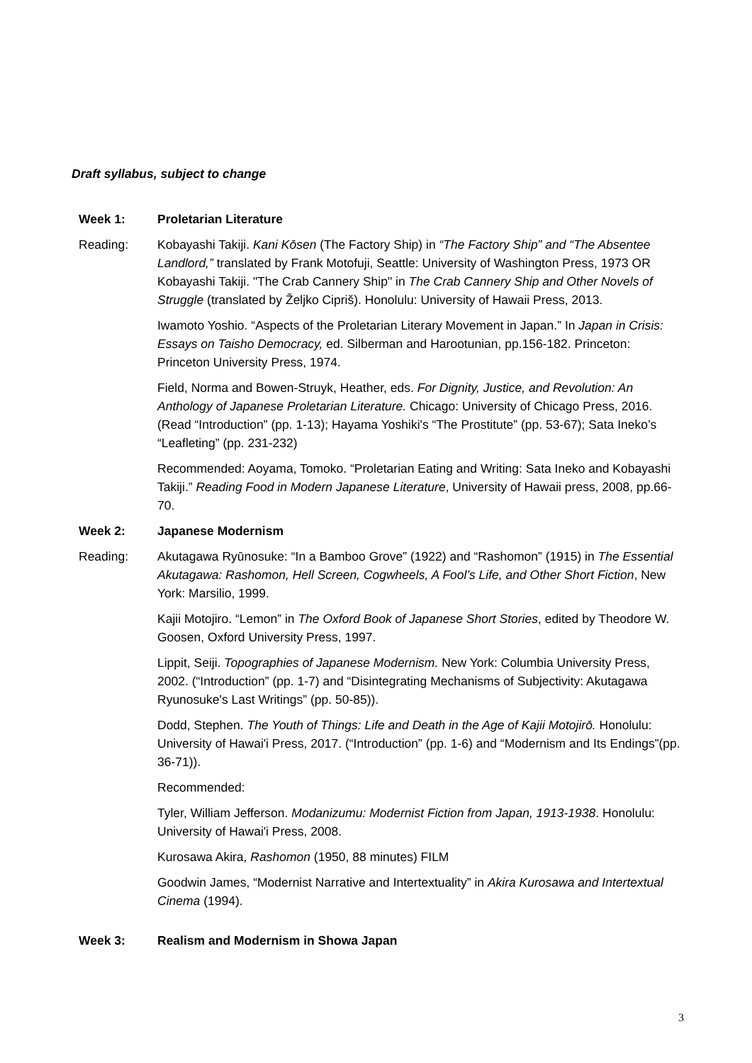Draft syllabus, subject to change
Week 1: Proletarian Literature
Reading: Kobayashi Takiji. Kani Kōsen (The Factory Ship) in “The Factory Ship” and “The Absentee Landlord,” translated by Frank Motofuji, Seattle: University of Washington Press, 1973 OR Kobayashi Takiji. "The Crab Cannery Ship" in The Crab Cannery Ship and Other Novels of Struggle (translated by Željko Cipriš). Honolulu: University of Hawaii Press, 2013.
Iwamoto Yoshio. “Aspects of the Proletarian Literary Movement in Japan.” In Japan in Crisis: Essays on Taisho Democracy, ed. Silberman and Harootunian, pp.156-182. Princeton: Princeton University Press, 1974.
Field, Norma and Bowen-Struyk, Heather, eds. For Dignity, Justice, and Revolution: An Anthology of Japanese Proletarian Literature. Chicago: University of Chicago Press, 2016. (Read “Introduction” (pp. 1-13); Hayama Yoshiki's “The Prostitute” (pp. 53-67); Sata Ineko’s “Leafleting” (pp. 231-232)
Recommended: Aoyama, Tomoko. “Proletarian Eating and Writing: Sata Ineko and Kobayashi Takiji.” Reading Food in Modern Japanese Literature, University of Hawaii press, 2008, pp.66-70.
Week 2: Japanese Modernism
Reading: Akutagawa Ryūnosuke: “In a Bamboo Grove” (1922) and “Rashomon” (1915) in The Essential Akutagawa: Rashomon, Hell Screen, Cogwheels, A Fool’s Life, and Other Short Fiction, New York: Marsilio, 1999.
Kajii Motojiro. “Lemon” in The Oxford Book of Japanese Short Stories, edited by Theodore W. Goosen, Oxford University Press, 1997.
Lippit, Seiji. Topographies of Japanese Modernism. New York: Columbia University Press, 2002. (“Introduction” (pp. 1-7) and “Disintegrating Mechanisms of Subjectivity: Akutagawa Ryunosuke's Last Writings” (pp. 50-85)).
Dodd, Stephen. The Youth of Things: Life and Death in the Age of Kajii Motojirō. Honolulu: University of Hawai'i Press, 2017. (“Introduction” (pp. 1-6) and “Modernism and Its Endings”(pp. 36-71)).
Recommended:
Tyler, William Jefferson. Modanizumu: Modernist Fiction from Japan, 1913-1938. Honolulu: University of Hawai'i Press, 2008.
Kurosawa Akira, Rashomon (1950, 88 minutes) FILM
Goodwin James, “Modernist Narrative and Intertextuality” in Akira Kurosawa and Intertextual Cinema (1994).
Week 3: Realism and Modernism in Showa Japan
3